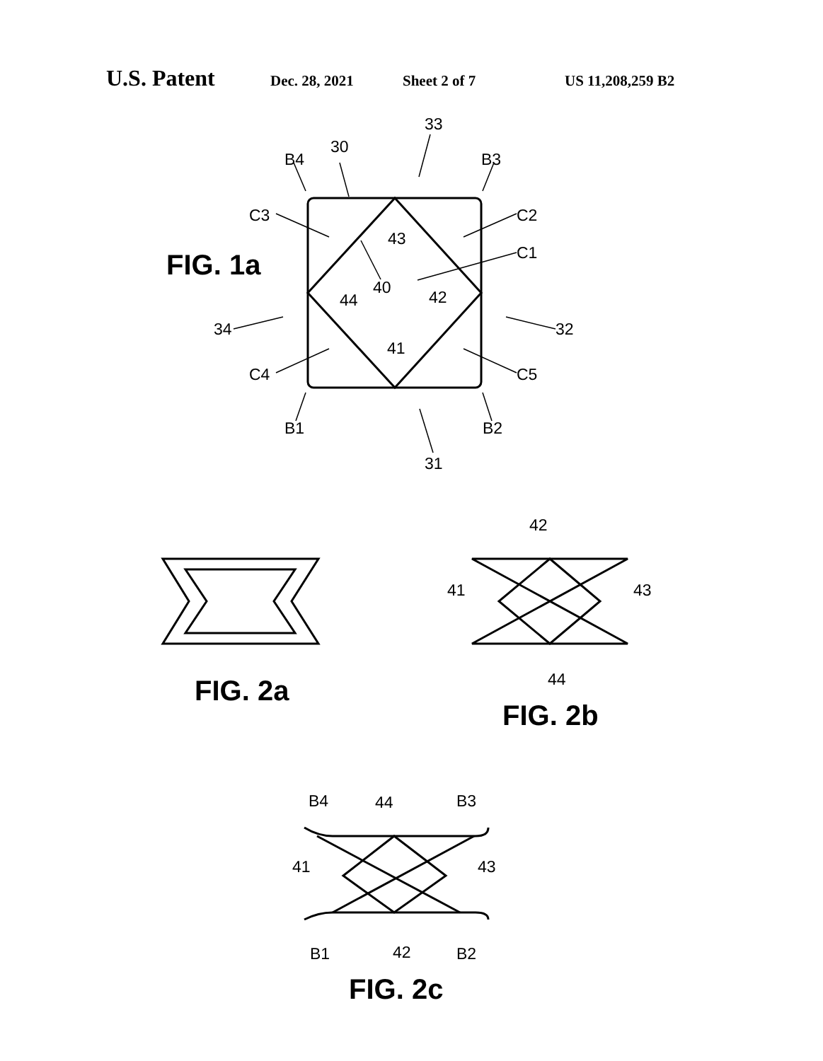U.S. Patent Dec. 28, 2021 Sheet 2 of 7 US 11,208,259 B2
33
30
B4
B3
C3
C2
43
C1
40
44
42
34
32
41
C4
C5
B1
B2
31
FIG. 1a
FIG. 2a
42
41
43
44
FIG. 2b
B4
44
B3
41
43
B1
42
B2
FIG. 2c